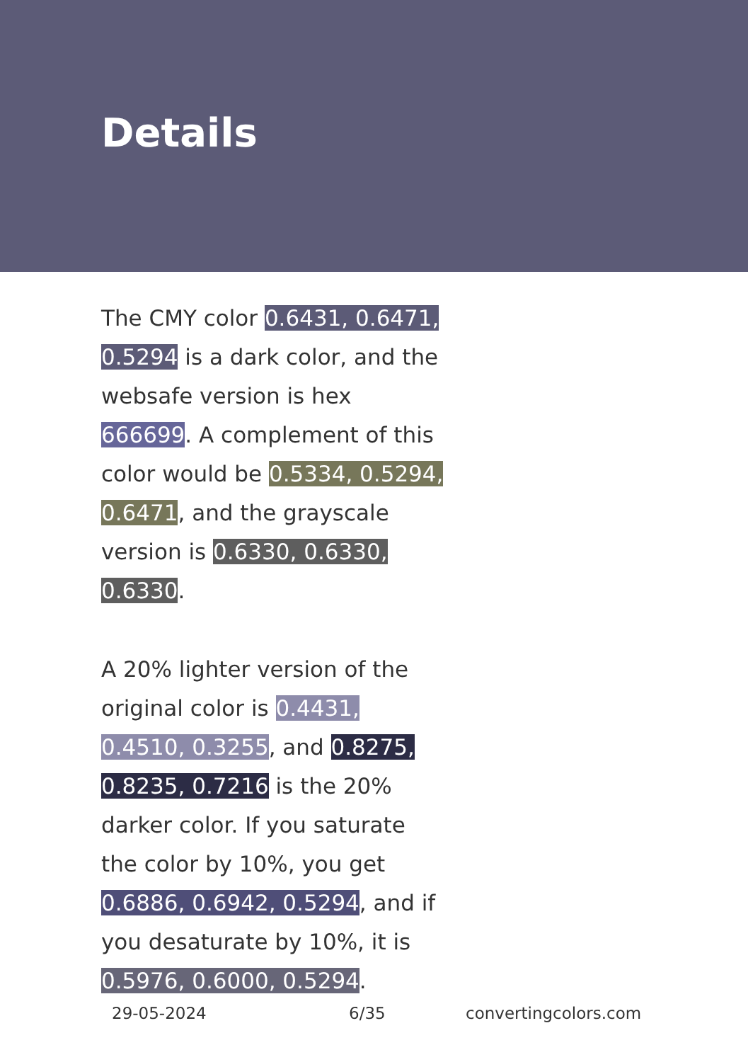Details
The CMY color 0.6431, 0.6471, 0.5294 is a dark color, and the websafe version is hex 666699. A complement of this color would be 0.5334, 0.5294, 0.6471, and the grayscale version is 0.6330, 0.6330, 0.6330.
A 20% lighter version of the original color is 0.4431, 0.4510, 0.3255, and 0.8275, 0.8235, 0.7216 is the 20% darker color. If you saturate the color by 10%, you get 0.6886, 0.6942, 0.5294, and if you desaturate by 10%, it is 0.5976, 0.6000, 0.5294.
29-05-2024 6/35 convertingcolors.com